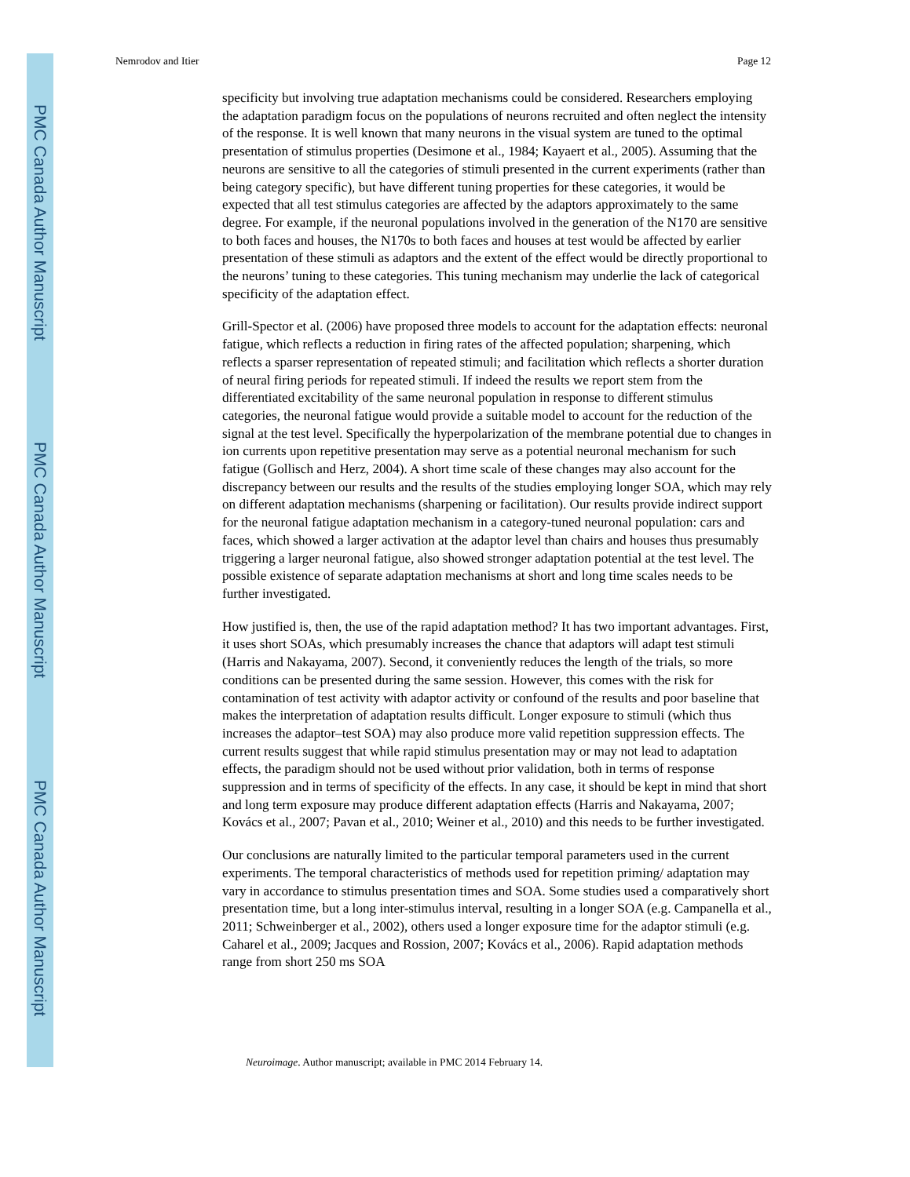PMC Canada Author Manuscript
PMC Canada Author Manuscript
PMC Canada Author Manuscript
Nemrodov and Itier Page 12
specificity but involving true adaptation mechanisms could be considered. Researchers employing the adaptation paradigm focus on the populations of neurons recruited and often neglect the intensity of the response. It is well known that many neurons in the visual system are tuned to the optimal presentation of stimulus properties (Desimone et al., 1984; Kayaert et al., 2005). Assuming that the neurons are sensitive to all the categories of stimuli presented in the current experiments (rather than being category specific), but have different tuning properties for these categories, it would be expected that all test stimulus categories are affected by the adaptors approximately to the same degree. For example, if the neuronal populations involved in the generation of the N170 are sensitive to both faces and houses, the N170s to both faces and houses at test would be affected by earlier presentation of these stimuli as adaptors and the extent of the effect would be directly proportional to the neurons’ tuning to these categories. This tuning mechanism may underlie the lack of categorical specificity of the adaptation effect.
Grill-Spector et al. (2006) have proposed three models to account for the adaptation effects: neuronal fatigue, which reflects a reduction in firing rates of the affected population; sharpening, which reflects a sparser representation of repeated stimuli; and facilitation which reflects a shorter duration of neural firing periods for repeated stimuli. If indeed the results we report stem from the differentiated excitability of the same neuronal population in response to different stimulus categories, the neuronal fatigue would provide a suitable model to account for the reduction of the signal at the test level. Specifically the hyperpolarization of the membrane potential due to changes in ion currents upon repetitive presentation may serve as a potential neuronal mechanism for such fatigue (Gollisch and Herz, 2004). A short time scale of these changes may also account for the discrepancy between our results and the results of the studies employing longer SOA, which may rely on different adaptation mechanisms (sharpening or facilitation). Our results provide indirect support for the neuronal fatigue adaptation mechanism in a category-tuned neuronal population: cars and faces, which showed a larger activation at the adaptor level than chairs and houses thus presumably triggering a larger neuronal fatigue, also showed stronger adaptation potential at the test level. The possible existence of separate adaptation mechanisms at short and long time scales needs to be further investigated.
How justified is, then, the use of the rapid adaptation method? It has two important advantages. First, it uses short SOAs, which presumably increases the chance that adaptors will adapt test stimuli (Harris and Nakayama, 2007). Second, it conveniently reduces the length of the trials, so more conditions can be presented during the same session. However, this comes with the risk for contamination of test activity with adaptor activity or confound of the results and poor baseline that makes the interpretation of adaptation results difficult. Longer exposure to stimuli (which thus increases the adaptor–test SOA) may also produce more valid repetition suppression effects. The current results suggest that while rapid stimulus presentation may or may not lead to adaptation effects, the paradigm should not be used without prior validation, both in terms of response suppression and in terms of specificity of the effects. In any case, it should be kept in mind that short and long term exposure may produce different adaptation effects (Harris and Nakayama, 2007; Kovács et al., 2007; Pavan et al., 2010; Weiner et al., 2010) and this needs to be further investigated.
Our conclusions are naturally limited to the particular temporal parameters used in the current experiments. The temporal characteristics of methods used for repetition priming/ adaptation may vary in accordance to stimulus presentation times and SOA. Some studies used a comparatively short presentation time, but a long inter-stimulus interval, resulting in a longer SOA (e.g. Campanella et al., 2011; Schweinberger et al., 2002), others used a longer exposure time for the adaptor stimuli (e.g. Caharel et al., 2009; Jacques and Rossion, 2007; Kovács et al., 2006). Rapid adaptation methods range from short 250 ms SOA
Neuroimage. Author manuscript; available in PMC 2014 February 14.